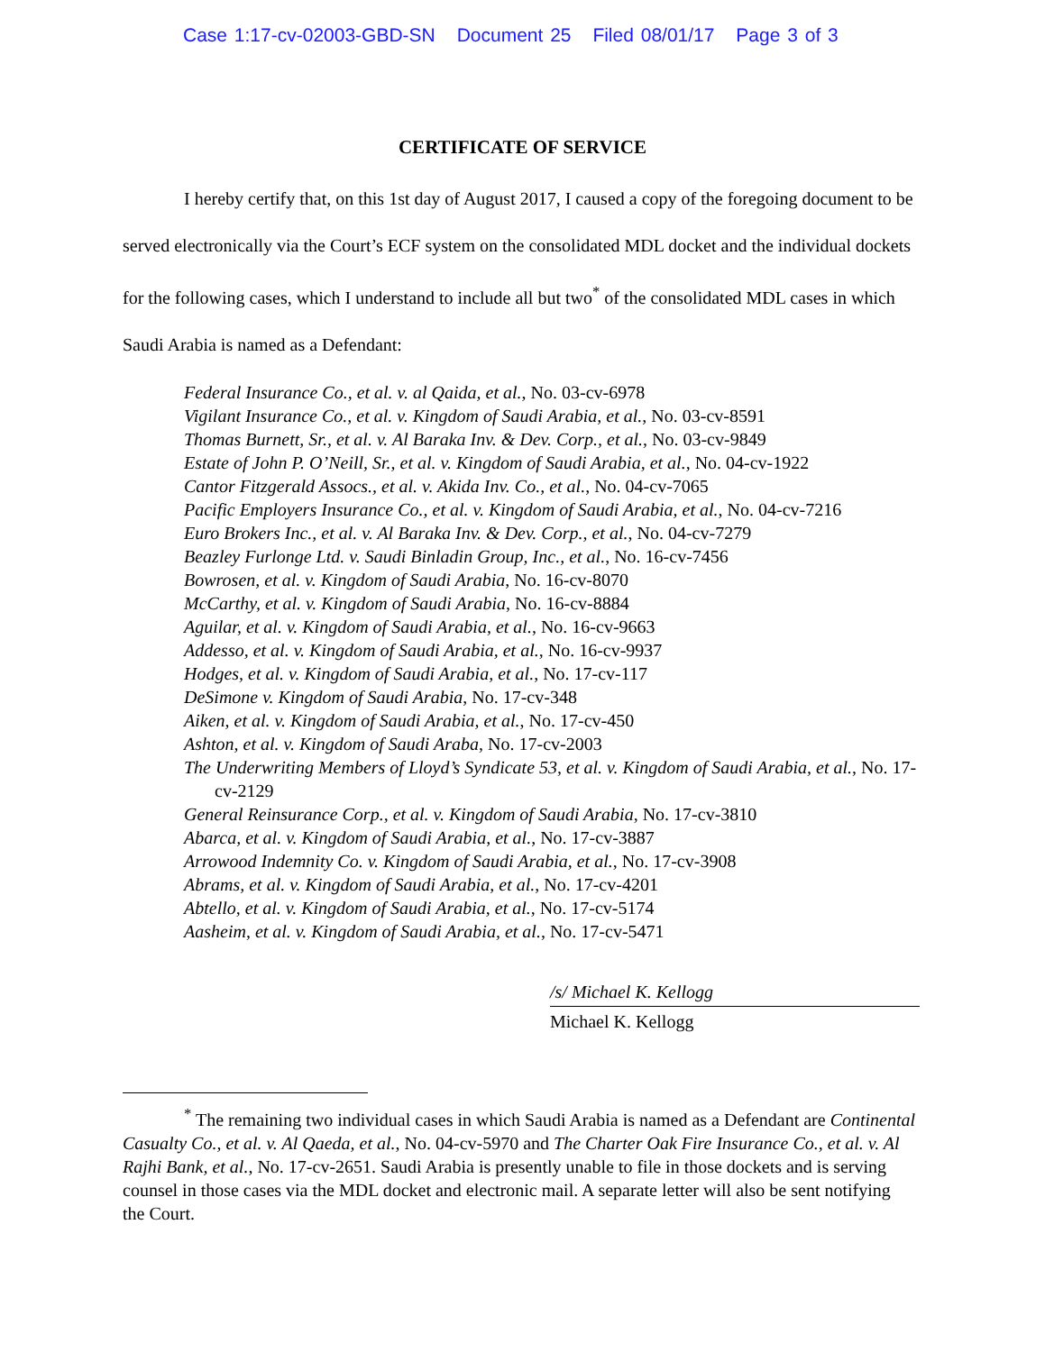Case 1:17-cv-02003-GBD-SN Document 25 Filed 08/01/17 Page 3 of 3
CERTIFICATE OF SERVICE
I hereby certify that, on this 1st day of August 2017, I caused a copy of the foregoing document to be served electronically via the Court’s ECF system on the consolidated MDL docket and the individual dockets for the following cases, which I understand to include all but two<sup>*</sup> of the consolidated MDL cases in which Saudi Arabia is named as a Defendant:
Federal Insurance Co., et al. v. al Qaida, et al., No. 03-cv-6978
Vigilant Insurance Co., et al. v. Kingdom of Saudi Arabia, et al., No. 03-cv-8591
Thomas Burnett, Sr., et al. v. Al Baraka Inv. & Dev. Corp., et al., No. 03-cv-9849
Estate of John P. O’Neill, Sr., et al. v. Kingdom of Saudi Arabia, et al., No. 04-cv-1922
Cantor Fitzgerald Assocs., et al. v. Akida Inv. Co., et al., No. 04-cv-7065
Pacific Employers Insurance Co., et al. v. Kingdom of Saudi Arabia, et al., No. 04-cv-7216
Euro Brokers Inc., et al. v. Al Baraka Inv. & Dev. Corp., et al., No. 04-cv-7279
Beazley Furlonge Ltd. v. Saudi Binladin Group, Inc., et al., No. 16-cv-7456
Bowrosen, et al. v. Kingdom of Saudi Arabia, No. 16-cv-8070
McCarthy, et al. v. Kingdom of Saudi Arabia, No. 16-cv-8884
Aguilar, et al. v. Kingdom of Saudi Arabia, et al., No. 16-cv-9663
Addesso, et al. v. Kingdom of Saudi Arabia, et al., No. 16-cv-9937
Hodges, et al. v. Kingdom of Saudi Arabia, et al., No. 17-cv-117
DeSimone v. Kingdom of Saudi Arabia, No. 17-cv-348
Aiken, et al. v. Kingdom of Saudi Arabia, et al., No. 17-cv-450
Ashton, et al. v. Kingdom of Saudi Araba, No. 17-cv-2003
The Underwriting Members of Lloyd’s Syndicate 53, et al. v. Kingdom of Saudi Arabia, et al., No. 17-cv-2129
General Reinsurance Corp., et al. v. Kingdom of Saudi Arabia, No. 17-cv-3810
Abarca, et al. v. Kingdom of Saudi Arabia, et al., No. 17-cv-3887
Arrowood Indemnity Co. v. Kingdom of Saudi Arabia, et al., No. 17-cv-3908
Abrams, et al. v. Kingdom of Saudi Arabia, et al., No. 17-cv-4201
Abtello, et al. v. Kingdom of Saudi Arabia, et al., No. 17-cv-5174
Aasheim, et al. v. Kingdom of Saudi Arabia, et al., No. 17-cv-5471
/s/ Michael K. Kellogg
Michael K. Kellogg
<sup>*</sup> The remaining two individual cases in which Saudi Arabia is named as a Defendant are Continental Casualty Co., et al. v. Al Qaeda, et al., No. 04-cv-5970 and The Charter Oak Fire Insurance Co., et al. v. Al Rajhi Bank, et al., No. 17-cv-2651. Saudi Arabia is presently unable to file in those dockets and is serving counsel in those cases via the MDL docket and electronic mail. A separate letter will also be sent notifying the Court.